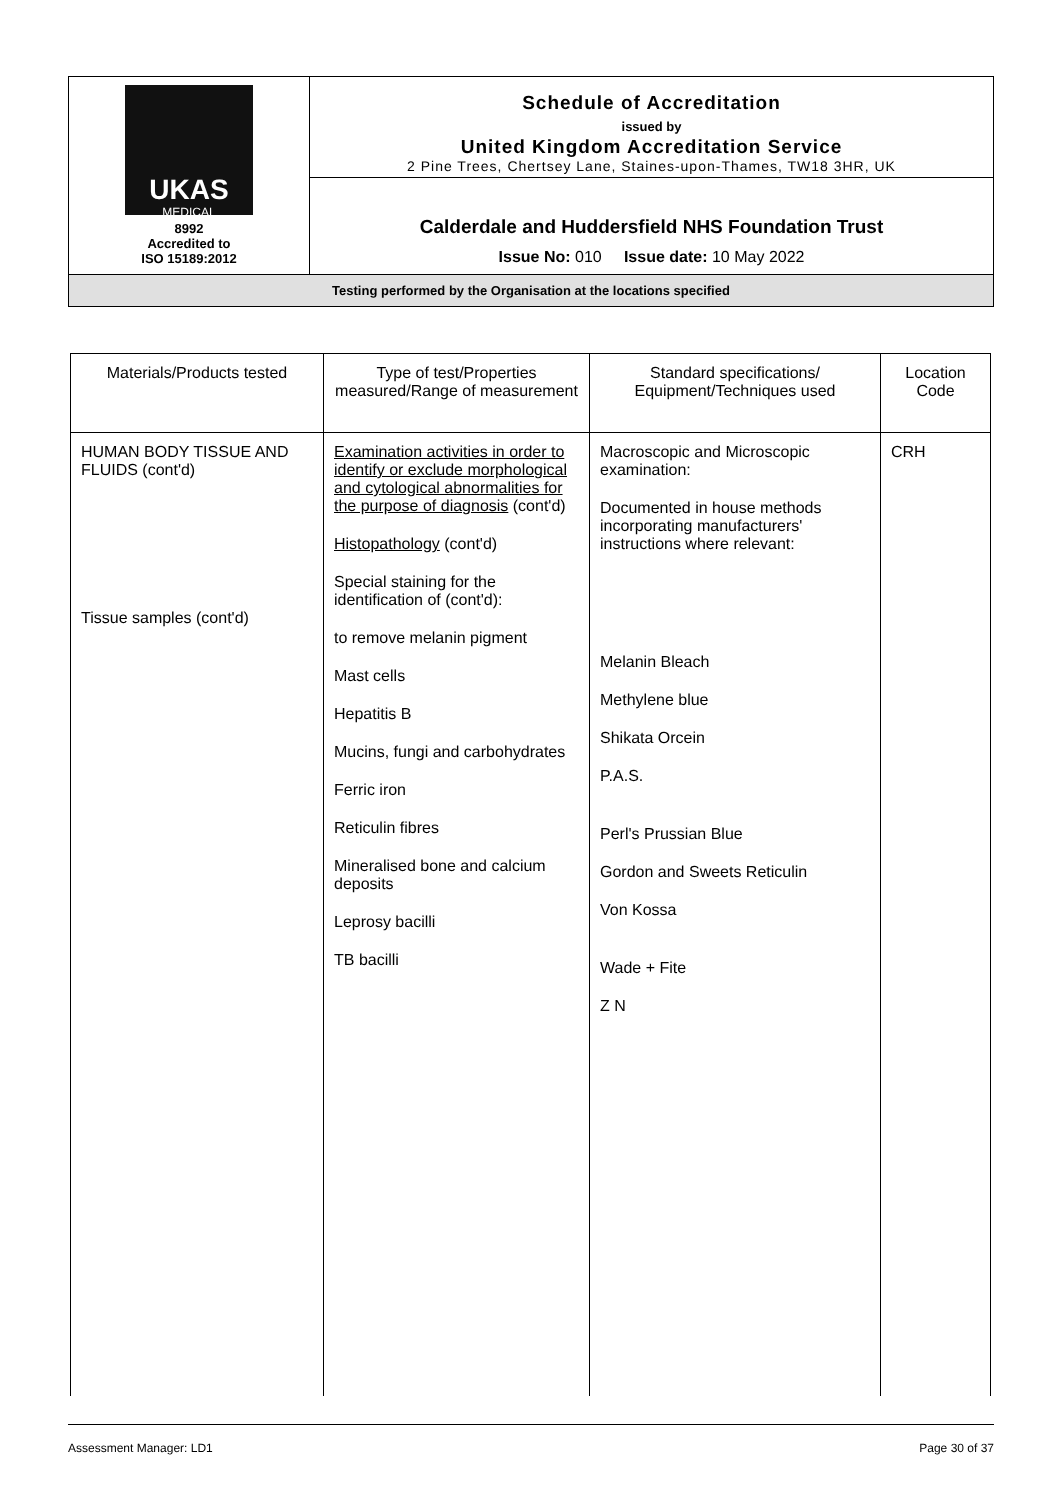| UKAS MEDICAL 8992 Accredited to ISO 15189:2012 | Schedule of Accreditation issued by United Kingdom Accreditation Service 2 Pine Trees, Chertsey Lane, Staines-upon-Thames, TW18 3HR, UK |
| | Calderdale and Huddersfield NHS Foundation Trust Issue No: 010 Issue date: 10 May 2022 |
| Testing performed by the Organisation at the locations specified | |
| Materials/Products tested | Type of test/Properties measured/Range of measurement | Standard specifications/ Equipment/Techniques used | Location Code |
| --- | --- | --- | --- |
| HUMAN BODY TISSUE AND FLUIDS (cont'd) Tissue samples (cont'd) | Examination activities in order to identify or exclude morphological and cytological abnormalities for the purpose of diagnosis (cont'd) Histopathology (cont'd) Special staining for the identification of (cont'd): to remove melanin pigment Mast cells Hepatitis B Mucins, fungi and carbohydrates Ferric iron Reticulin fibres Mineralised bone and calcium deposits Leprosy bacilli TB bacilli | Macroscopic and Microscopic examination: Documented in house methods incorporating manufacturers' instructions where relevant: Melanin Bleach Methylene blue Shikata Orcein P.A.S. Perl's Prussian Blue Gordon and Sweets Reticulin Von Kossa Wade + Fite Z N | CRH |
Assessment Manager: LD1 Page 30 of 37